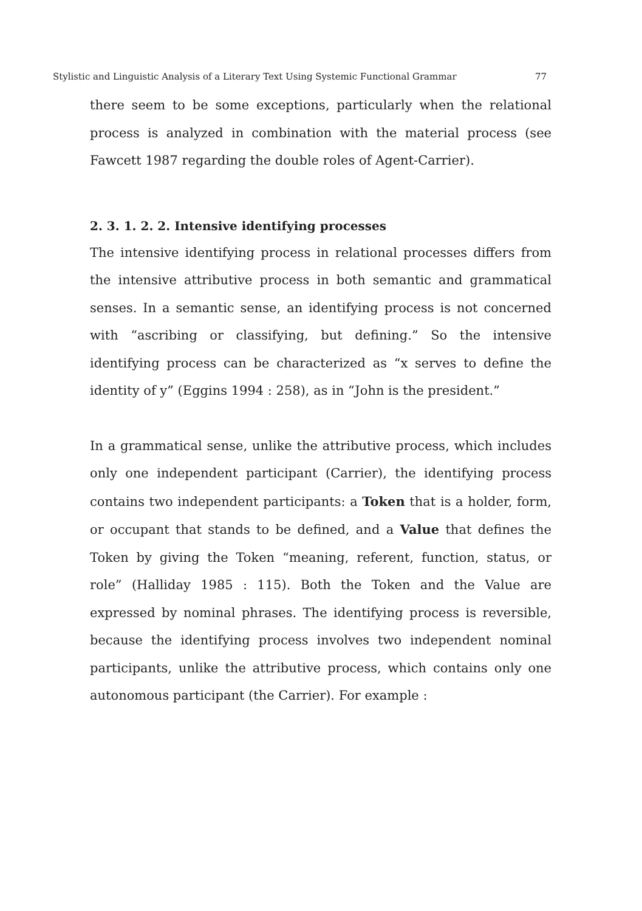Stylistic and Linguistic Analysis of a Literary Text Using Systemic Functional Grammar 77
there seem to be some exceptions, particularly when the relational process is analyzed in combination with the material process (see Fawcett 1987 regarding the double roles of Agent-Carrier).
2. 3. 1. 2. 2. Intensive identifying processes
The intensive identifying process in relational processes differs from the intensive attributive process in both semantic and grammatical senses. In a semantic sense, an identifying process is not concerned with “ascribing or classifying, but defining.” So the intensive identifying process can be characterized as “x serves to define the identity of y” (Eggins 1994 : 258), as in “John is the president.”
In a grammatical sense, unlike the attributive process, which includes only one independent participant (Carrier), the identifying process contains two independent participants: a Token that is a holder, form, or occupant that stands to be defined, and a Value that defines the Token by giving the Token “meaning, referent, function, status, or role” (Halliday 1985 : 115). Both the Token and the Value are expressed by nominal phrases. The identifying process is reversible, because the identifying process involves two independent nominal participants, unlike the attributive process, which contains only one autonomous participant (the Carrier). For example :